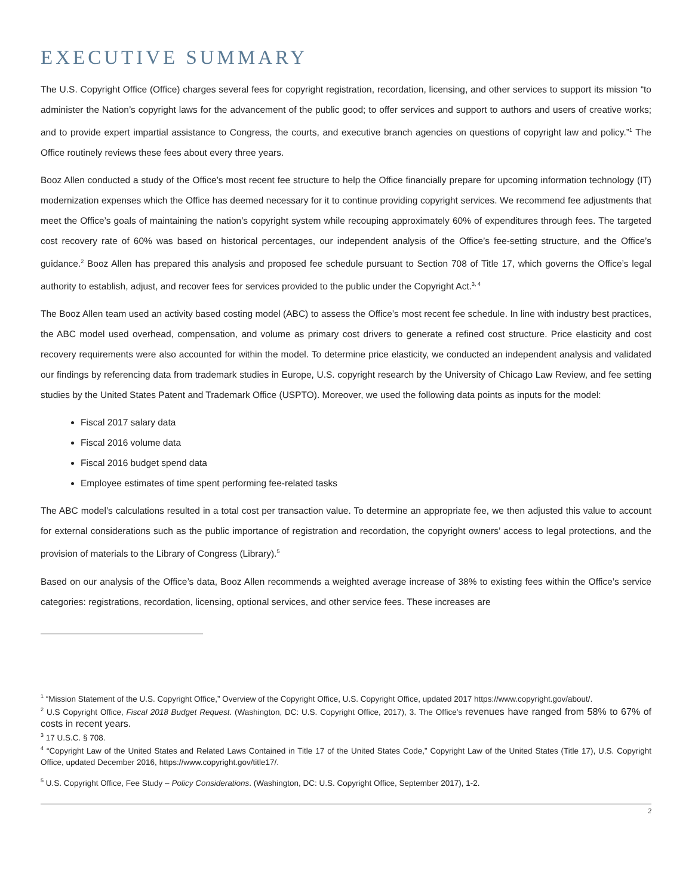EXECUTIVE SUMMARY
The U.S. Copyright Office (Office) charges several fees for copyright registration, recordation, licensing, and other services to support its mission “to administer the Nation’s copyright laws for the advancement of the public good; to offer services and support to authors and users of creative works; and to provide expert impartial assistance to Congress, the courts, and executive branch agencies on questions of copyright law and policy.”<sup>1</sup> The Office routinely reviews these fees about every three years.
Booz Allen conducted a study of the Office’s most recent fee structure to help the Office financially prepare for upcoming information technology (IT) modernization expenses which the Office has deemed necessary for it to continue providing copyright services. We recommend fee adjustments that meet the Office’s goals of maintaining the nation’s copyright system while recouping approximately 60% of expenditures through fees. The targeted cost recovery rate of 60% was based on historical percentages, our independent analysis of the Office’s fee-setting structure, and the Office’s guidance.<sup>2</sup> Booz Allen has prepared this analysis and proposed fee schedule pursuant to Section 708 of Title 17, which governs the Office’s legal authority to establish, adjust, and recover fees for services provided to the public under the Copyright Act.<sup>3, 4</sup>
The Booz Allen team used an activity based costing model (ABC) to assess the Office’s most recent fee schedule. In line with industry best practices, the ABC model used overhead, compensation, and volume as primary cost drivers to generate a refined cost structure. Price elasticity and cost recovery requirements were also accounted for within the model. To determine price elasticity, we conducted an independent analysis and validated our findings by referencing data from trademark studies in Europe, U.S. copyright research by the University of Chicago Law Review, and fee setting studies by the United States Patent and Trademark Office (USPTO). Moreover, we used the following data points as inputs for the model:
Fiscal 2017 salary data
Fiscal 2016 volume data
Fiscal 2016 budget spend data
Employee estimates of time spent performing fee-related tasks
The ABC model’s calculations resulted in a total cost per transaction value. To determine an appropriate fee, we then adjusted this value to account for external considerations such as the public importance of registration and recordation, the copyright owners’ access to legal protections, and the provision of materials to the Library of Congress (Library).<sup>5</sup>
Based on our analysis of the Office’s data, Booz Allen recommends a weighted average increase of 38% to existing fees within the Office’s service categories: registrations, recordation, licensing, optional services, and other service fees. These increases are
<sup>1</sup> “Mission Statement of the U.S. Copyright Office,” Overview of the Copyright Office, U.S. Copyright Office, updated 2017 https://www.copyright.gov/about/.
<sup>2</sup> U.S Copyright Office, Fiscal 2018 Budget Request. (Washington, DC: U.S. Copyright Office, 2017), 3. The Office’s revenues have ranged from 58% to 67% of costs in recent years.
<sup>3</sup> 17 U.S.C. § 708.
<sup>4</sup> “Copyright Law of the United States and Related Laws Contained in Title 17 of the United States Code,” Copyright Law of the United States (Title 17), U.S. Copyright Office, updated December 2016, https://www.copyright.gov/title17/.
<sup>5</sup> U.S. Copyright Office, Fee Study – Policy Considerations. (Washington, DC: U.S. Copyright Office, September 2017), 1-2.
2